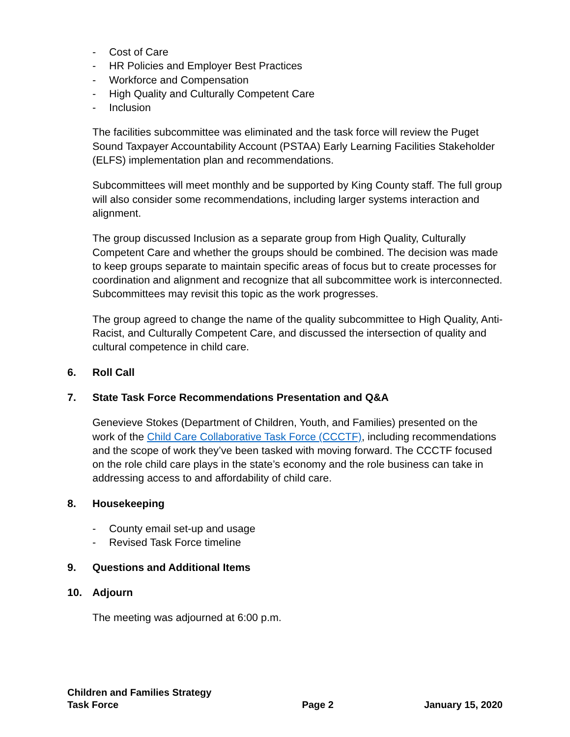- Cost of Care
- HR Policies and Employer Best Practices
- Workforce and Compensation
- High Quality and Culturally Competent Care
- Inclusion
The facilities subcommittee was eliminated and the task force will review the Puget Sound Taxpayer Accountability Account (PSTAA) Early Learning Facilities Stakeholder (ELFS) implementation plan and recommendations.
Subcommittees will meet monthly and be supported by King County staff. The full group will also consider some recommendations, including larger systems interaction and alignment.
The group discussed Inclusion as a separate group from High Quality, Culturally Competent Care and whether the groups should be combined. The decision was made to keep groups separate to maintain specific areas of focus but to create processes for coordination and alignment and recognize that all subcommittee work is interconnected. Subcommittees may revisit this topic as the work progresses.
The group agreed to change the name of the quality subcommittee to High Quality, Anti-Racist, and Culturally Competent Care, and discussed the intersection of quality and cultural competence in child care.
6. Roll Call
7. State Task Force Recommendations Presentation and Q&A
Genevieve Stokes (Department of Children, Youth, and Families) presented on the work of the Child Care Collaborative Task Force (CCCTF), including recommendations and the scope of work they’ve been tasked with moving forward. The CCCTF focused on the role child care plays in the state’s economy and the role business can take in addressing access to and affordability of child care.
8. Housekeeping
- County email set-up and usage
- Revised Task Force timeline
9. Questions and Additional Items
10. Adjourn
The meeting was adjourned at 6:00 p.m.
Children and Families Strategy
Task Force
Page 2
January 15, 2020